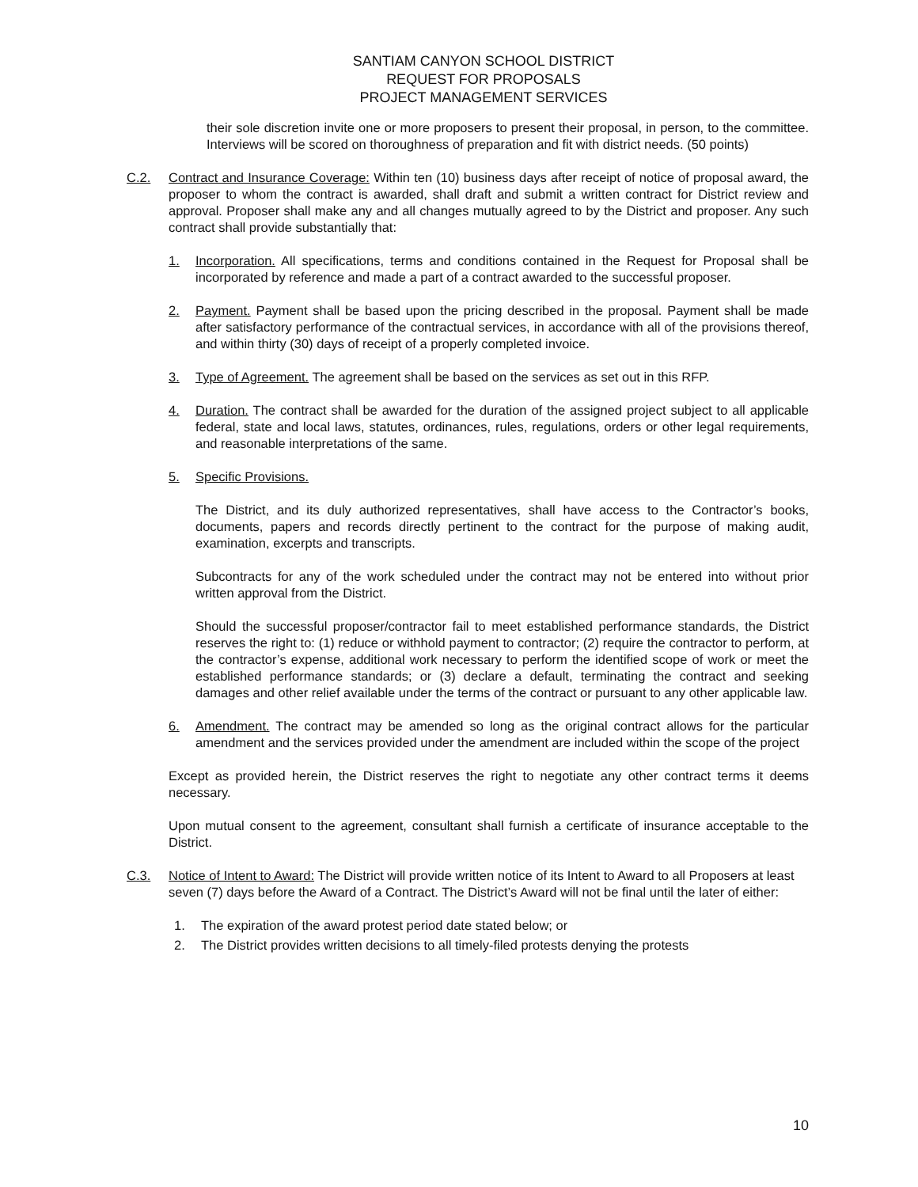SANTIAM CANYON SCHOOL DISTRICT
REQUEST FOR PROPOSALS
PROJECT MANAGEMENT SERVICES
their sole discretion invite one or more proposers to present their proposal, in person, to the committee. Interviews will be scored on thoroughness of preparation and fit with district needs. (50 points)
C.2. Contract and Insurance Coverage: Within ten (10) business days after receipt of notice of proposal award, the proposer to whom the contract is awarded, shall draft and submit a written contract for District review and approval. Proposer shall make any and all changes mutually agreed to by the District and proposer. Any such contract shall provide substantially that:
1. Incorporation. All specifications, terms and conditions contained in the Request for Proposal shall be incorporated by reference and made a part of a contract awarded to the successful proposer.
2. Payment. Payment shall be based upon the pricing described in the proposal. Payment shall be made after satisfactory performance of the contractual services, in accordance with all of the provisions thereof, and within thirty (30) days of receipt of a properly completed invoice.
3. Type of Agreement. The agreement shall be based on the services as set out in this RFP.
4. Duration. The contract shall be awarded for the duration of the assigned project subject to all applicable federal, state and local laws, statutes, ordinances, rules, regulations, orders or other legal requirements, and reasonable interpretations of the same.
5. Specific Provisions.
The District, and its duly authorized representatives, shall have access to the Contractor’s books, documents, papers and records directly pertinent to the contract for the purpose of making audit, examination, excerpts and transcripts.
Subcontracts for any of the work scheduled under the contract may not be entered into without prior written approval from the District.
Should the successful proposer/contractor fail to meet established performance standards, the District reserves the right to: (1) reduce or withhold payment to contractor; (2) require the contractor to perform, at the contractor’s expense, additional work necessary to perform the identified scope of work or meet the established performance standards; or (3) declare a default, terminating the contract and seeking damages and other relief available under the terms of the contract or pursuant to any other applicable law.
6. Amendment. The contract may be amended so long as the original contract allows for the particular amendment and the services provided under the amendment are included within the scope of the project
Except as provided herein, the District reserves the right to negotiate any other contract terms it deems necessary.
Upon mutual consent to the agreement, consultant shall furnish a certificate of insurance acceptable to the District.
C.3. Notice of Intent to Award: The District will provide written notice of its Intent to Award to all Proposers at least seven (7) days before the Award of a Contract. The District’s Award will not be final until the later of either:
1. The expiration of the award protest period date stated below; or
2. The District provides written decisions to all timely-filed protests denying the protests
10